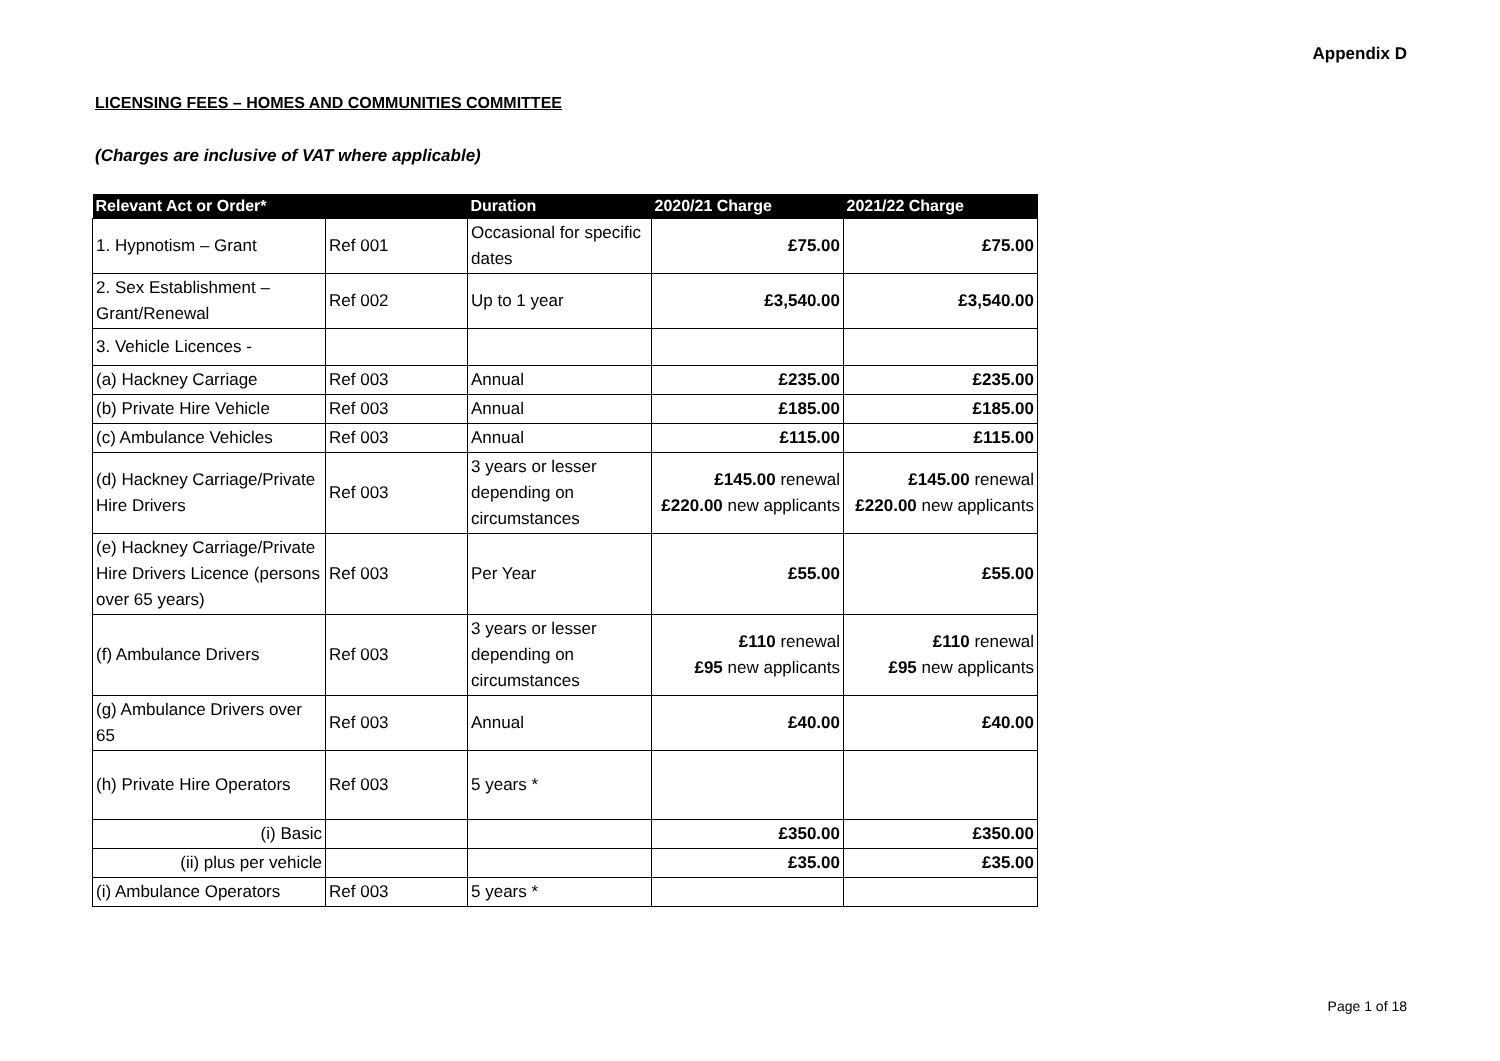Appendix D
LICENSING FEES – HOMES AND COMMUNITIES COMMITTEE
(Charges are inclusive of VAT where applicable)
| Relevant Act or Order* | | Duration | 2020/21 Charge | 2021/22 Charge |
| --- | --- | --- | --- | --- |
| 1. Hypnotism – Grant | Ref 001 | Occasional for specific dates | £75.00 | £75.00 |
| 2. Sex Establishment – Grant/Renewal | Ref 002 | Up to 1 year | £3,540.00 | £3,540.00 |
| 3. Vehicle Licences - | | | | |
| (a) Hackney Carriage | Ref 003 | Annual | £235.00 | £235.00 |
| (b) Private Hire Vehicle | Ref 003 | Annual | £185.00 | £185.00 |
| (c) Ambulance Vehicles | Ref 003 | Annual | £115.00 | £115.00 |
| (d) Hackney Carriage/Private Hire Drivers | Ref 003 | 3 years or lesser depending on circumstances | £145.00 renewal £220.00 new applicants | £145.00 renewal £220.00 new applicants |
| (e) Hackney Carriage/Private Hire Drivers Licence (persons over 65 years) | Ref 003 | Per Year | £55.00 | £55.00 |
| (f) Ambulance Drivers | Ref 003 | 3 years or lesser depending on circumstances | £110 renewal £95 new applicants | £110 renewal £95 new applicants |
| (g) Ambulance Drivers over 65 | Ref 003 | Annual | £40.00 | £40.00 |
| (h) Private Hire Operators | Ref 003 | 5 years * | | |
| (i) Basic | | | £350.00 | £350.00 |
| (ii) plus per vehicle | | | £35.00 | £35.00 |
| (i) Ambulance Operators | Ref 003 | 5 years * | | |
Page 1 of 18